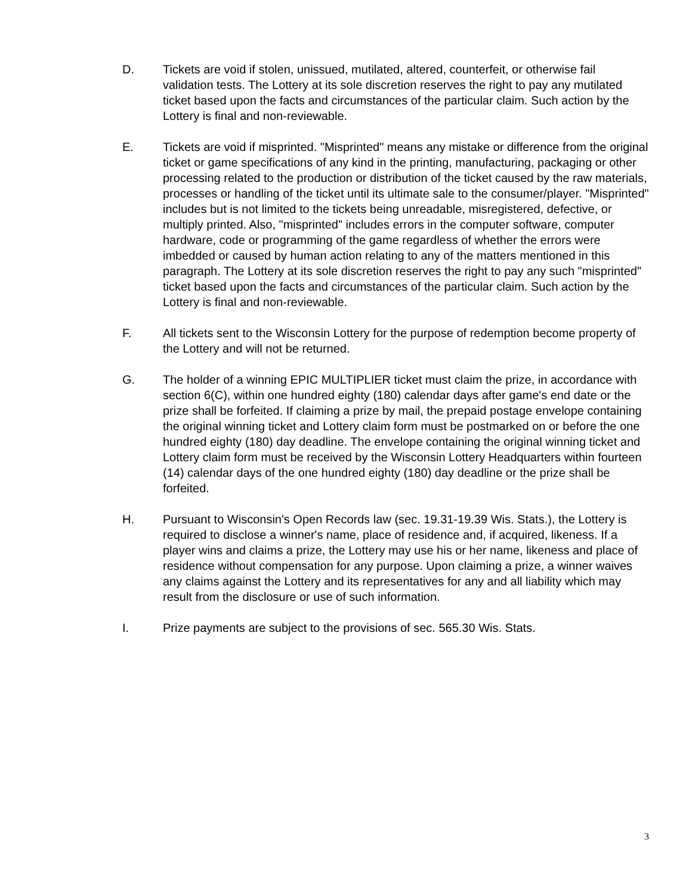D. Tickets are void if stolen, unissued, mutilated, altered, counterfeit, or otherwise fail validation tests. The Lottery at its sole discretion reserves the right to pay any mutilated ticket based upon the facts and circumstances of the particular claim. Such action by the Lottery is final and non-reviewable.
E. Tickets are void if misprinted. "Misprinted" means any mistake or difference from the original ticket or game specifications of any kind in the printing, manufacturing, packaging or other processing related to the production or distribution of the ticket caused by the raw materials, processes or handling of the ticket until its ultimate sale to the consumer/player. "Misprinted" includes but is not limited to the tickets being unreadable, misregistered, defective, or multiply printed. Also, "misprinted" includes errors in the computer software, computer hardware, code or programming of the game regardless of whether the errors were imbedded or caused by human action relating to any of the matters mentioned in this paragraph. The Lottery at its sole discretion reserves the right to pay any such "misprinted" ticket based upon the facts and circumstances of the particular claim. Such action by the Lottery is final and non-reviewable.
F. All tickets sent to the Wisconsin Lottery for the purpose of redemption become property of the Lottery and will not be returned.
G. The holder of a winning EPIC MULTIPLIER ticket must claim the prize, in accordance with section 6(C), within one hundred eighty (180) calendar days after game's end date or the prize shall be forfeited. If claiming a prize by mail, the prepaid postage envelope containing the original winning ticket and Lottery claim form must be postmarked on or before the one hundred eighty (180) day deadline. The envelope containing the original winning ticket and Lottery claim form must be received by the Wisconsin Lottery Headquarters within fourteen (14) calendar days of the one hundred eighty (180) day deadline or the prize shall be forfeited.
H. Pursuant to Wisconsin's Open Records law (sec. 19.31-19.39 Wis. Stats.), the Lottery is required to disclose a winner's name, place of residence and, if acquired, likeness. If a player wins and claims a prize, the Lottery may use his or her name, likeness and place of residence without compensation for any purpose. Upon claiming a prize, a winner waives any claims against the Lottery and its representatives for any and all liability which may result from the disclosure or use of such information.
I. Prize payments are subject to the provisions of sec. 565.30 Wis. Stats.
3